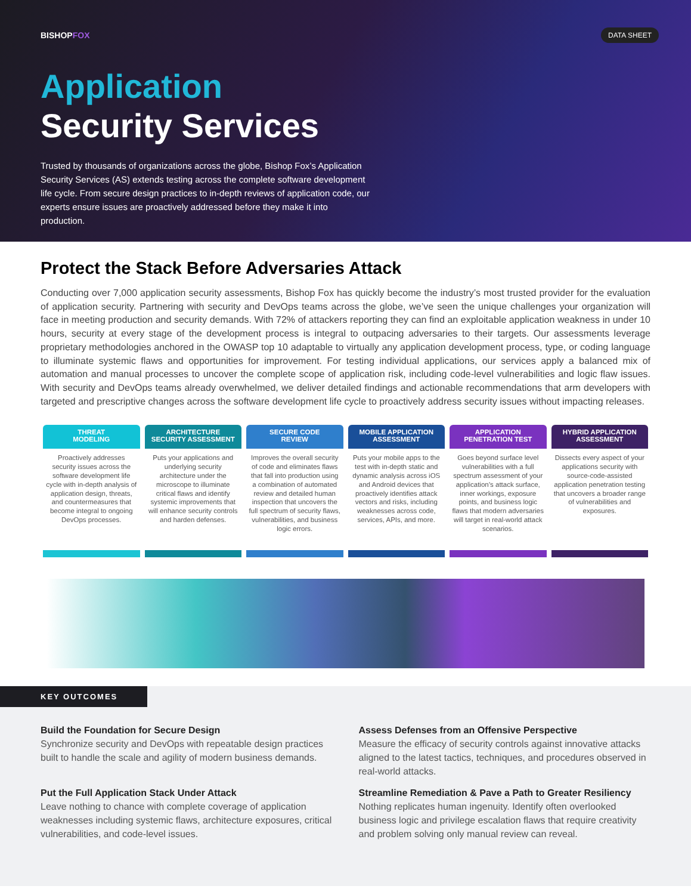BISHOPFOX
DATA SHEET
Application
Security Services
Trusted by thousands of organizations across the globe, Bishop Fox’s Application Security Services (AS) extends testing across the complete software development life cycle. From secure design practices to in-depth reviews of application code, our experts ensure issues are proactively addressed before they make it into production.
Protect the Stack Before Adversaries Attack
Conducting over 7,000 application security assessments, Bishop Fox has quickly become the industry’s most trusted provider for the evaluation of application security. Partnering with security and DevOps teams across the globe, we’ve seen the unique challenges your organization will face in meeting production and security demands. With 72% of attackers reporting they can find an exploitable application weakness in under 10 hours, security at every stage of the development process is integral to outpacing adversaries to their targets. Our assessments leverage proprietary methodologies anchored in the OWASP top 10 adaptable to virtually any application development process, type, or coding language to illuminate systemic flaws and opportunities for improvement. For testing individual applications, our services apply a balanced mix of automation and manual processes to uncover the complete scope of application risk, including code-level vulnerabilities and logic flaw issues. With security and DevOps teams already overwhelmed, we deliver detailed findings and actionable recommendations that arm developers with targeted and prescriptive changes across the software development life cycle to proactively address security issues without impacting releases.
THREAT
MODELING
Proactively addresses security issues across the software development life cycle with in-depth analysis of application design, threats, and countermeasures that become integral to ongoing DevOps processes.
ARCHITECTURE
SECURITY ASSESSMENT
Puts your applications and underlying security architecture under the microscope to illuminate critical flaws and identify systemic improvements that will enhance security controls and harden defenses.
SECURE CODE
REVIEW
Improves the overall security of code and eliminates flaws that fall into production using a combination of automated review and detailed human inspection that uncovers the full spectrum of security flaws, vulnerabilities, and business logic errors.
MOBILE APPLICATION
ASSESSMENT
Puts your mobile apps to the test with in-depth static and dynamic analysis across iOS and Android devices that proactively identifies attack vectors and risks, including weaknesses across code, services, APIs, and more.
APPLICATION
PENETRATION TEST
Goes beyond surface level vulnerabilities with a full spectrum assessment of your application’s attack surface, inner workings, exposure points, and business logic flaws that modern adversaries will target in real-world attack scenarios.
HYBRID APPLICATION
ASSESSMENT
Dissects every aspect of your applications security with source-code-assisted application penetration testing that uncovers a broader range of vulnerabilities and exposures.
KEY OUTCOMES
Build the Foundation for Secure Design
Synchronize security and DevOps with repeatable design practices built to handle the scale and agility of modern business demands.
Assess Defenses from an Offensive Perspective
Measure the efficacy of security controls against innovative attacks aligned to the latest tactics, techniques, and procedures observed in real-world attacks.
Put the Full Application Stack Under Attack
Leave nothing to chance with complete coverage of application weaknesses including systemic flaws, architecture exposures, critical vulnerabilities, and code-level issues.
Streamline Remediation & Pave a Path to Greater Resiliency
Nothing replicates human ingenuity. Identify often overlooked business logic and privilege escalation flaws that require creativity and problem solving only manual review can reveal.